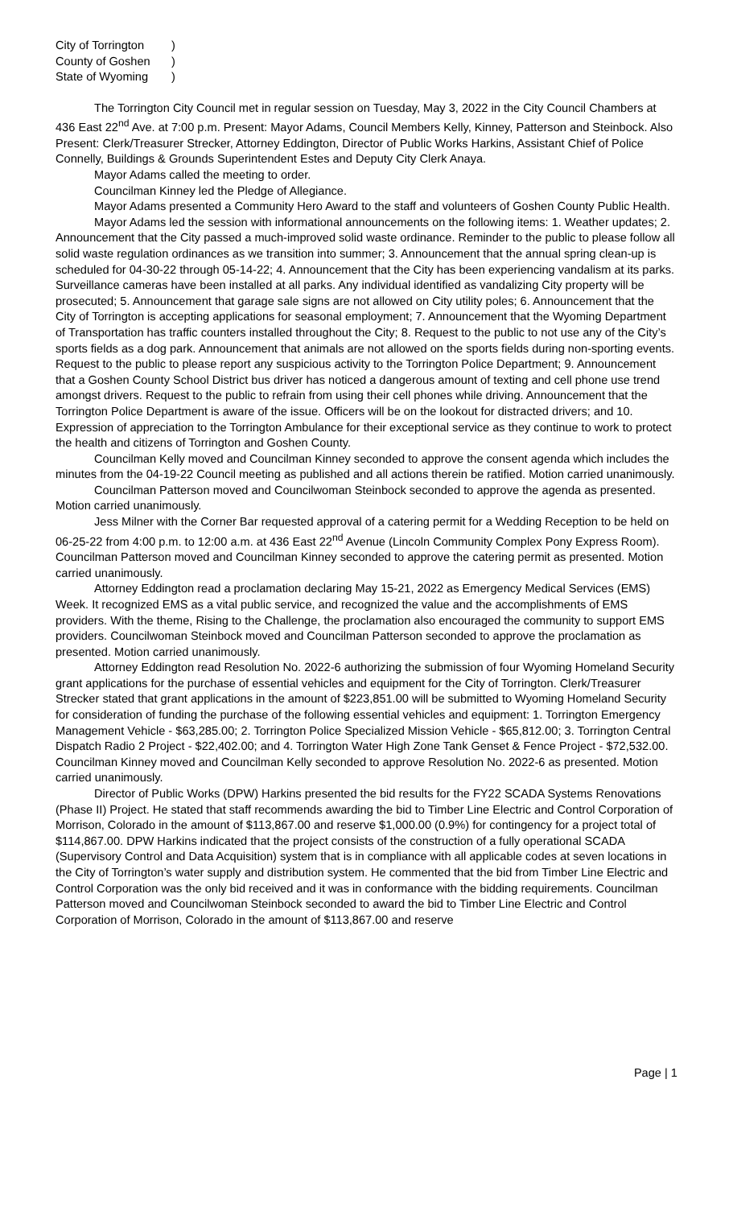City of Torrington)
County of Goshen)
State of Wyoming)
The Torrington City Council met in regular session on Tuesday, May 3, 2022 in the City Council Chambers at 436 East 22<sup>nd</sup> Ave. at 7:00 p.m. Present: Mayor Adams, Council Members Kelly, Kinney, Patterson and Steinbock. Also Present: Clerk/Treasurer Strecker, Attorney Eddington, Director of Public Works Harkins, Assistant Chief of Police Connelly, Buildings & Grounds Superintendent Estes and Deputy City Clerk Anaya.
Mayor Adams called the meeting to order.
Councilman Kinney led the Pledge of Allegiance.
Mayor Adams presented a Community Hero Award to the staff and volunteers of Goshen County Public Health.
Mayor Adams led the session with informational announcements on the following items: 1. Weather updates; 2. Announcement that the City passed a much-improved solid waste ordinance. Reminder to the public to please follow all solid waste regulation ordinances as we transition into summer; 3. Announcement that the annual spring clean-up is scheduled for 04-30-22 through 05-14-22; 4. Announcement that the City has been experiencing vandalism at its parks. Surveillance cameras have been installed at all parks. Any individual identified as vandalizing City property will be prosecuted; 5. Announcement that garage sale signs are not allowed on City utility poles; 6. Announcement that the City of Torrington is accepting applications for seasonal employment; 7. Announcement that the Wyoming Department of Transportation has traffic counters installed throughout the City; 8. Request to the public to not use any of the City’s sports fields as a dog park. Announcement that animals are not allowed on the sports fields during non-sporting events. Request to the public to please report any suspicious activity to the Torrington Police Department; 9. Announcement that a Goshen County School District bus driver has noticed a dangerous amount of texting and cell phone use trend amongst drivers. Request to the public to refrain from using their cell phones while driving. Announcement that the Torrington Police Department is aware of the issue. Officers will be on the lookout for distracted drivers; and 10. Expression of appreciation to the Torrington Ambulance for their exceptional service as they continue to work to protect the health and citizens of Torrington and Goshen County.
Councilman Kelly moved and Councilman Kinney seconded to approve the consent agenda which includes the minutes from the 04-19-22 Council meeting as published and all actions therein be ratified. Motion carried unanimously.
Councilman Patterson moved and Councilwoman Steinbock seconded to approve the agenda as presented. Motion carried unanimously.
Jess Milner with the Corner Bar requested approval of a catering permit for a Wedding Reception to be held on 06-25-22 from 4:00 p.m. to 12:00 a.m. at 436 East 22<sup>nd</sup> Avenue (Lincoln Community Complex Pony Express Room). Councilman Patterson moved and Councilman Kinney seconded to approve the catering permit as presented. Motion carried unanimously.
Attorney Eddington read a proclamation declaring May 15-21, 2022 as Emergency Medical Services (EMS) Week. It recognized EMS as a vital public service, and recognized the value and the accomplishments of EMS providers. With the theme, Rising to the Challenge, the proclamation also encouraged the community to support EMS providers. Councilwoman Steinbock moved and Councilman Patterson seconded to approve the proclamation as presented. Motion carried unanimously.
Attorney Eddington read Resolution No. 2022-6 authorizing the submission of four Wyoming Homeland Security grant applications for the purchase of essential vehicles and equipment for the City of Torrington. Clerk/Treasurer Strecker stated that grant applications in the amount of $223,851.00 will be submitted to Wyoming Homeland Security for consideration of funding the purchase of the following essential vehicles and equipment: 1. Torrington Emergency Management Vehicle - $63,285.00; 2. Torrington Police Specialized Mission Vehicle - $65,812.00; 3. Torrington Central Dispatch Radio 2 Project - $22,402.00; and 4. Torrington Water High Zone Tank Genset & Fence Project - $72,532.00. Councilman Kinney moved and Councilman Kelly seconded to approve Resolution No. 2022-6 as presented. Motion carried unanimously.
Director of Public Works (DPW) Harkins presented the bid results for the FY22 SCADA Systems Renovations (Phase II) Project. He stated that staff recommends awarding the bid to Timber Line Electric and Control Corporation of Morrison, Colorado in the amount of $113,867.00 and reserve $1,000.00 (0.9%) for contingency for a project total of $114,867.00. DPW Harkins indicated that the project consists of the construction of a fully operational SCADA (Supervisory Control and Data Acquisition) system that is in compliance with all applicable codes at seven locations in the City of Torrington’s water supply and distribution system. He commented that the bid from Timber Line Electric and Control Corporation was the only bid received and it was in conformance with the bidding requirements. Councilman Patterson moved and Councilwoman Steinbock seconded to award the bid to Timber Line Electric and Control Corporation of Morrison, Colorado in the amount of $113,867.00 and reserve
Page | 1